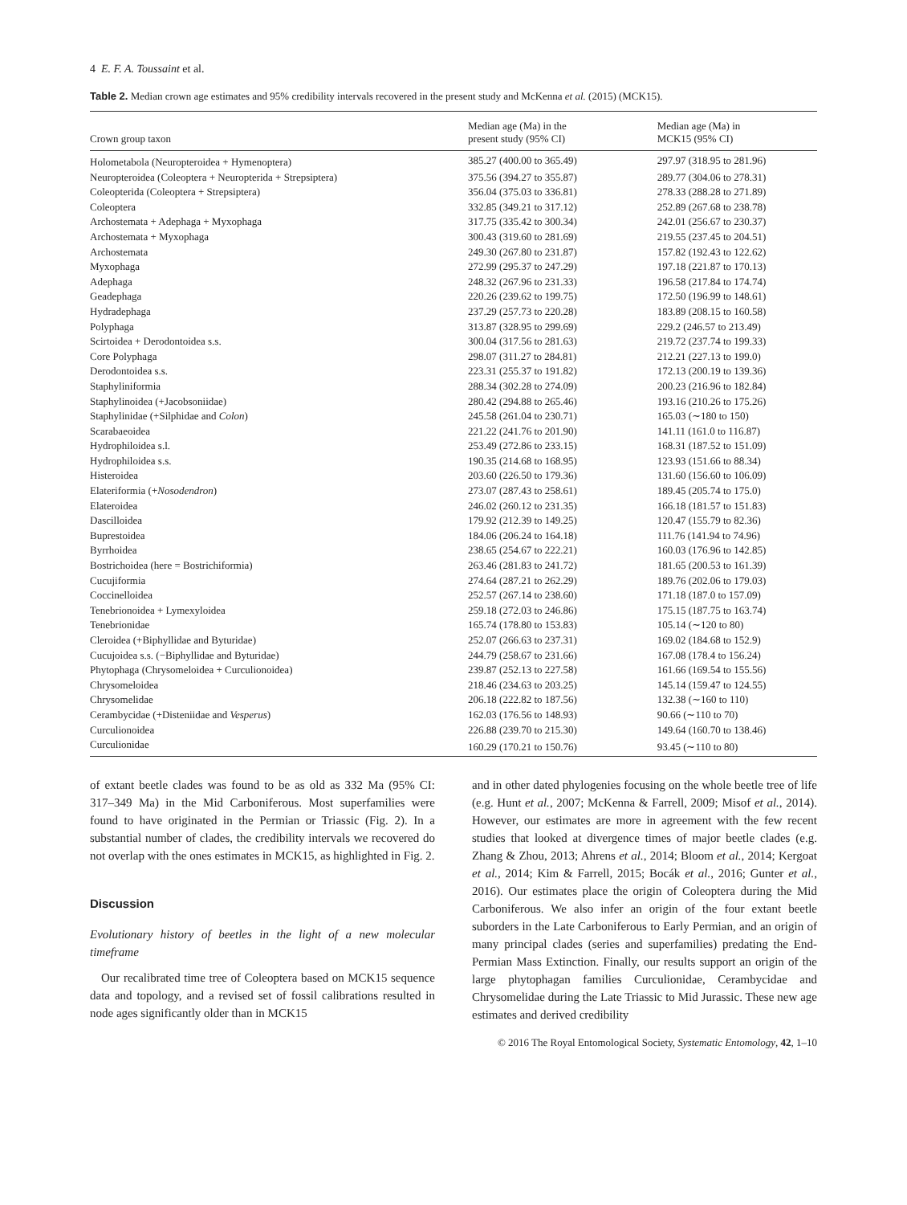4 E. F. A. Toussaint et al.
Table 2. Median crown age estimates and 95% credibility intervals recovered in the present study and McKenna et al. (2015) (MCK15).
| Crown group taxon | Median age (Ma) in the present study (95% CI) | Median age (Ma) in MCK15 (95% CI) |
| --- | --- | --- |
| Holometabola (Neuropteroidea + Hymenoptera) | 385.27 (400.00 to 365.49) | 297.97 (318.95 to 281.96) |
| Neuropteroidea (Coleoptera + Neuropterida + Strepsiptera) | 375.56 (394.27 to 355.87) | 289.77 (304.06 to 278.31) |
| Coleopterida (Coleoptera + Strepsiptera) | 356.04 (375.03 to 336.81) | 278.33 (288.28 to 271.89) |
| Coleoptera | 332.85 (349.21 to 317.12) | 252.89 (267.68 to 238.78) |
| Archostemata + Adephaga + Myxophaga | 317.75 (335.42 to 300.34) | 242.01 (256.67 to 230.37) |
| Archostemata + Myxophaga | 300.43 (319.60 to 281.69) | 219.55 (237.45 to 204.51) |
| Archostemata | 249.30 (267.80 to 231.87) | 157.82 (192.43 to 122.62) |
| Myxophaga | 272.99 (295.37 to 247.29) | 197.18 (221.87 to 170.13) |
| Adephaga | 248.32 (267.96 to 231.33) | 196.58 (217.84 to 174.74) |
| Geadephaga | 220.26 (239.62 to 199.75) | 172.50 (196.99 to 148.61) |
| Hydradephaga | 237.29 (257.73 to 220.28) | 183.89 (208.15 to 160.58) |
| Polyphaga | 313.87 (328.95 to 299.69) | 229.2 (246.57 to 213.49) |
| Scirtoidea + Derodontoidea s.s. | 300.04 (317.56 to 281.63) | 219.72 (237.74 to 199.33) |
| Core Polyphaga | 298.07 (311.27 to 284.81) | 212.21 (227.13 to 199.0) |
| Derodontoidea s.s. | 223.31 (255.37 to 191.82) | 172.13 (200.19 to 139.36) |
| Staphyliniformia | 288.34 (302.28 to 274.09) | 200.23 (216.96 to 182.84) |
| Staphylinoidea (+Jacobsoniidae) | 280.42 (294.88 to 265.46) | 193.16 (210.26 to 175.26) |
| Staphylinidae (+Silphidae and Colon ) | 245.58 (261.04 to 230.71) | 165.03 (∼180 to 150) |
| Scarabaeoidea | 221.22 (241.76 to 201.90) | 141.11 (161.0 to 116.87) |
| Hydrophiloidea s.l. | 253.49 (272.86 to 233.15) | 168.31 (187.52 to 151.09) |
| Hydrophiloidea s.s. | 190.35 (214.68 to 168.95) | 123.93 (151.66 to 88.34) |
| Histeroidea | 203.60 (226.50 to 179.36) | 131.60 (156.60 to 106.09) |
| Elateriformia (+ Nosodendron ) | 273.07 (287.43 to 258.61) | 189.45 (205.74 to 175.0) |
| Elateroidea | 246.02 (260.12 to 231.35) | 166.18 (181.57 to 151.83) |
| Dascilloidea | 179.92 (212.39 to 149.25) | 120.47 (155.79 to 82.36) |
| Buprestoidea | 184.06 (206.24 to 164.18) | 111.76 (141.94 to 74.96) |
| Byrrhoidea | 238.65 (254.67 to 222.21) | 160.03 (176.96 to 142.85) |
| Bostrichoidea (here = Bostrichiformia) | 263.46 (281.83 to 241.72) | 181.65 (200.53 to 161.39) |
| Cucujiformia | 274.64 (287.21 to 262.29) | 189.76 (202.06 to 179.03) |
| Coccinelloidea | 252.57 (267.14 to 238.60) | 171.18 (187.0 to 157.09) |
| Tenebrionoidea + Lymexyloidea | 259.18 (272.03 to 246.86) | 175.15 (187.75 to 163.74) |
| Tenebrionidae | 165.74 (178.80 to 153.83) | 105.14 (∼120 to 80) |
| Cleroidea (+Biphyllidae and Byturidae) | 252.07 (266.63 to 237.31) | 169.02 (184.68 to 152.9) |
| Cucujoidea s.s. (−Biphyllidae and Byturidae) | 244.79 (258.67 to 231.66) | 167.08 (178.4 to 156.24) |
| Phytophaga (Chrysomeloidea + Curculionoidea) | 239.87 (252.13 to 227.58) | 161.66 (169.54 to 155.56) |
| Chrysomeloidea | 218.46 (234.63 to 203.25) | 145.14 (159.47 to 124.55) |
| Chrysomelidae | 206.18 (222.82 to 187.56) | 132.38 (∼160 to 110) |
| Cerambycidae (+Disteniidae and Vesperus ) | 162.03 (176.56 to 148.93) | 90.66 (∼110 to 70) |
| Curculionoidea | 226.88 (239.70 to 215.30) | 149.64 (160.70 to 138.46) |
| Curculionidae | 160.29 (170.21 to 150.76) | 93.45 (∼110 to 80) |
of extant beetle clades was found to be as old as 332 Ma (95% CI: 317–349 Ma) in the Mid Carboniferous. Most superfamilies were found to have originated in the Permian or Triassic (Fig. 2). In a substantial number of clades, the credibility intervals we recovered do not overlap with the ones estimates in MCK15, as highlighted in Fig. 2.
Discussion
Evolutionary history of beetles in the light of a new molecular timeframe
Our recalibrated time tree of Coleoptera based on MCK15 sequence data and topology, and a revised set of fossil calibrations resulted in node ages significantly older than in MCK15
and in other dated phylogenies focusing on the whole beetle tree of life (e.g. Hunt et al., 2007; McKenna & Farrell, 2009; Misof et al., 2014). However, our estimates are more in agreement with the few recent studies that looked at divergence times of major beetle clades (e.g. Zhang & Zhou, 2013; Ahrens et al., 2014; Bloom et al., 2014; Kergoat et al., 2014; Kim & Farrell, 2015; Bocák et al., 2016; Gunter et al., 2016). Our estimates place the origin of Coleoptera during the Mid Carboniferous. We also infer an origin of the four extant beetle suborders in the Late Carboniferous to Early Permian, and an origin of many principal clades (series and superfamilies) predating the End-Permian Mass Extinction. Finally, our results support an origin of the large phytophagan families Curculionidae, Cerambycidae and Chrysomelidae during the Late Triassic to Mid Jurassic. These new age estimates and derived credibility
© 2016 The Royal Entomological Society, Systematic Entomology, 42, 1–10